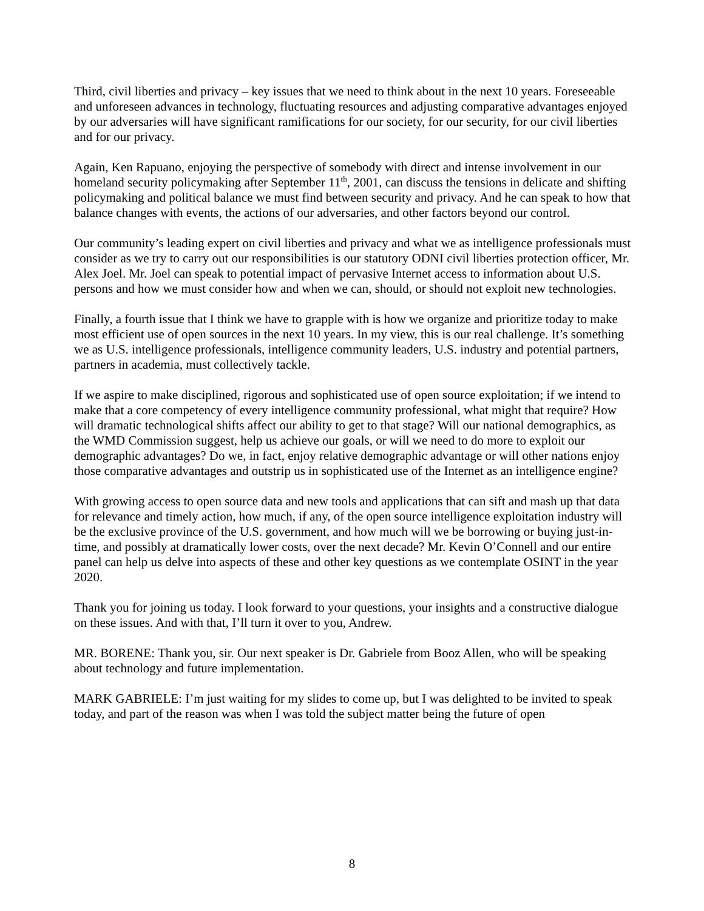Third, civil liberties and privacy – key issues that we need to think about in the next 10 years. Foreseeable and unforeseen advances in technology, fluctuating resources and adjusting comparative advantages enjoyed by our adversaries will have significant ramifications for our society, for our security, for our civil liberties and for our privacy.
Again, Ken Rapuano, enjoying the perspective of somebody with direct and intense involvement in our homeland security policymaking after September 11<sup>th</sup>, 2001, can discuss the tensions in delicate and shifting policymaking and political balance we must find between security and privacy. And he can speak to how that balance changes with events, the actions of our adversaries, and other factors beyond our control.
Our community’s leading expert on civil liberties and privacy and what we as intelligence professionals must consider as we try to carry out our responsibilities is our statutory ODNI civil liberties protection officer, Mr. Alex Joel. Mr. Joel can speak to potential impact of pervasive Internet access to information about U.S. persons and how we must consider how and when we can, should, or should not exploit new technologies.
Finally, a fourth issue that I think we have to grapple with is how we organize and prioritize today to make most efficient use of open sources in the next 10 years. In my view, this is our real challenge. It’s something we as U.S. intelligence professionals, intelligence community leaders, U.S. industry and potential partners, partners in academia, must collectively tackle.
If we aspire to make disciplined, rigorous and sophisticated use of open source exploitation; if we intend to make that a core competency of every intelligence community professional, what might that require? How will dramatic technological shifts affect our ability to get to that stage? Will our national demographics, as the WMD Commission suggest, help us achieve our goals, or will we need to do more to exploit our demographic advantages? Do we, in fact, enjoy relative demographic advantage or will other nations enjoy those comparative advantages and outstrip us in sophisticated use of the Internet as an intelligence engine?
With growing access to open source data and new tools and applications that can sift and mash up that data for relevance and timely action, how much, if any, of the open source intelligence exploitation industry will be the exclusive province of the U.S. government, and how much will we be borrowing or buying just-in-time, and possibly at dramatically lower costs, over the next decade? Mr. Kevin O’Connell and our entire panel can help us delve into aspects of these and other key questions as we contemplate OSINT in the year 2020.
Thank you for joining us today. I look forward to your questions, your insights and a constructive dialogue on these issues. And with that, I’ll turn it over to you, Andrew.
MR. BORENE: Thank you, sir. Our next speaker is Dr. Gabriele from Booz Allen, who will be speaking about technology and future implementation.
MARK GABRIELE: I’m just waiting for my slides to come up, but I was delighted to be invited to speak today, and part of the reason was when I was told the subject matter being the future of open
8